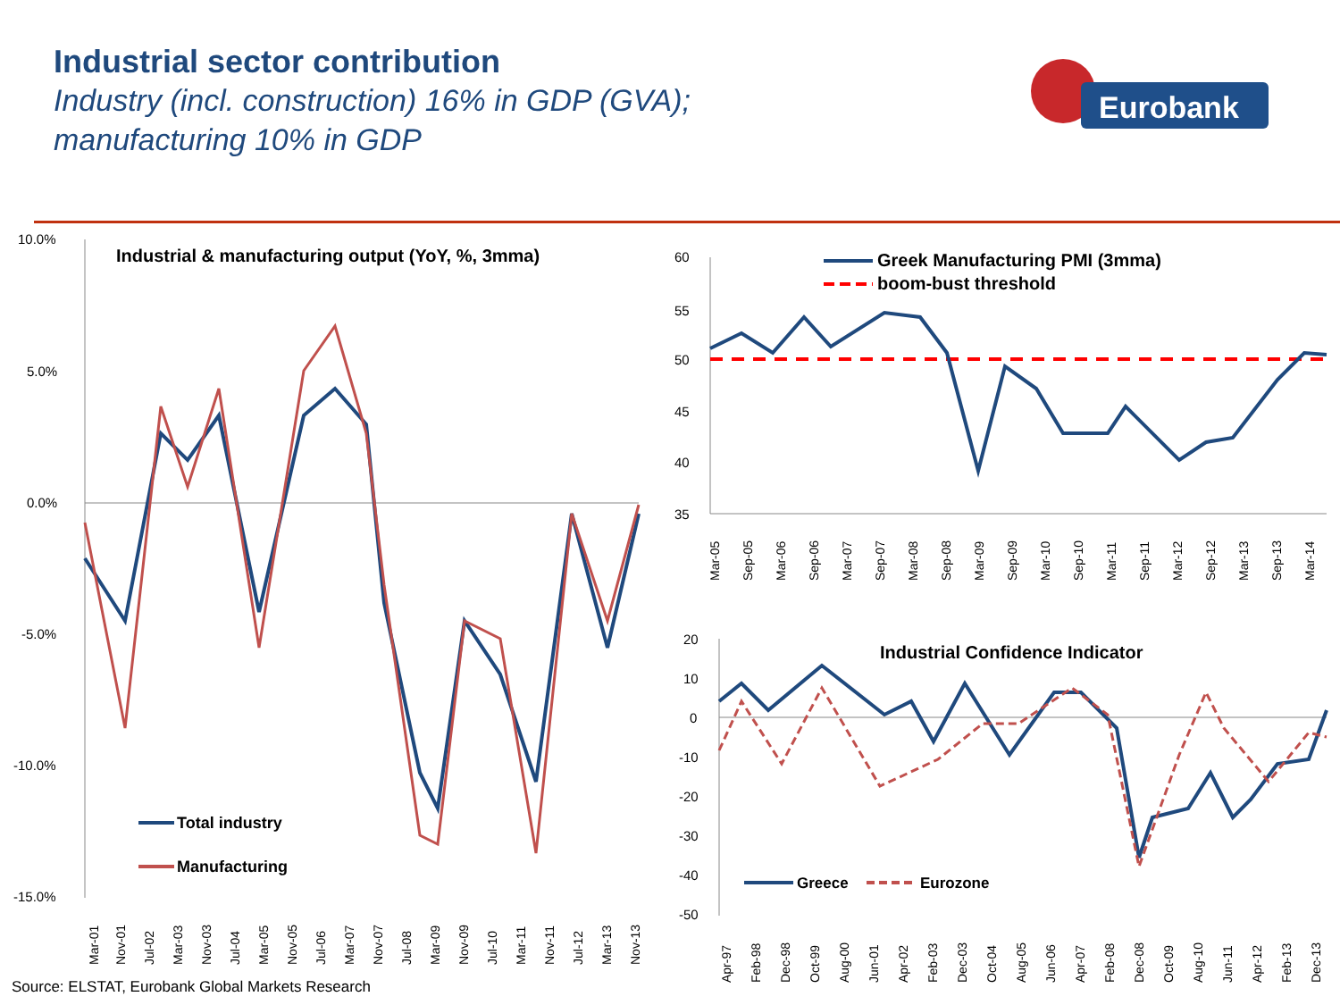Industrial sector contribution
Industry (incl. construction) 16% in GDP (GVA);
manufacturing 10% in GDP
Eurobank
10.0%
5.0%
0.0%
-5.0%
-10.0%
-15.0%
Industrial & manufacturing output (YoY, %, 3mma)
Total industry
Manufacturing
Mar-01
Nov-01
Jul-02
Mar-03
Nov-03
Jul-04
Mar-05
Nov-05
Jul-06
Mar-07
Nov-07
Jul-08
Mar-09
Nov-09
Jul-10
Mar-11
Nov-11
Jul-12
Mar-13
Nov-13
60
55
50
45
40
35
Greek Manufacturing PMI (3mma)
boom-bust threshold
Mar-05
Sep-05
Mar-06
Sep-06
Mar-07
Sep-07
Mar-08
Sep-08
Mar-09
Sep-09
Mar-10
Sep-10
Mar-11
Sep-11
Mar-12
Sep-12
Mar-13
Sep-13
Mar-14
20
10
0
-10
-20
-30
-40
-50
Industrial Confidence Indicator
Greece
Eurozone
Apr-97
Feb-98
Dec-98
Oct-99
Aug-00
Jun-01
Apr-02
Feb-03
Dec-03
Oct-04
Aug-05
Jun-06
Apr-07
Feb-08
Dec-08
Oct-09
Aug-10
Jun-11
Apr-12
Feb-13
Dec-13
Source: ELSTAT, Eurobank Global Markets Research